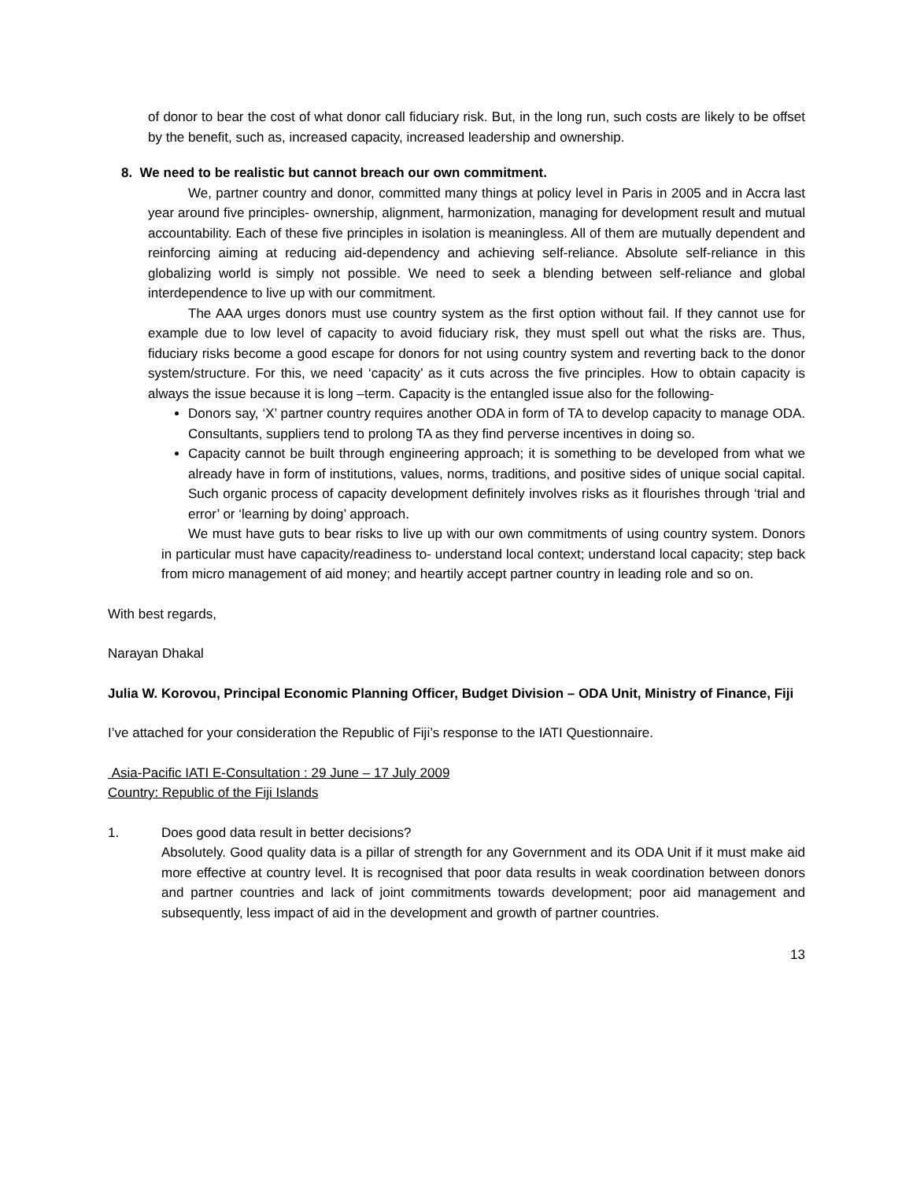of donor to bear the cost of what donor call fiduciary risk. But, in the long run, such costs are likely to be offset by the benefit, such as, increased capacity, increased leadership and ownership.
8. We need to be realistic but cannot breach our own commitment.
We, partner country and donor, committed many things at policy level in Paris in 2005 and in Accra last year around five principles- ownership, alignment, harmonization, managing for development result and mutual accountability. Each of these five principles in isolation is meaningless. All of them are mutually dependent and reinforcing aiming at reducing aid-dependency and achieving self-reliance. Absolute self-reliance in this globalizing world is simply not possible. We need to seek a blending between self-reliance and global interdependence to live up with our commitment.
The AAA urges donors must use country system as the first option without fail. If they cannot use for example due to low level of capacity to avoid fiduciary risk, they must spell out what the risks are. Thus, fiduciary risks become a good escape for donors for not using country system and reverting back to the donor system/structure. For this, we need ‘capacity’ as it cuts across the five principles. How to obtain capacity is always the issue because it is long –term. Capacity is the entangled issue also for the following-
Donors say, ‘X’ partner country requires another ODA in form of TA to develop capacity to manage ODA. Consultants, suppliers tend to prolong TA as they find perverse incentives in doing so.
Capacity cannot be built through engineering approach; it is something to be developed from what we already have in form of institutions, values, norms, traditions, and positive sides of unique social capital. Such organic process of capacity development definitely involves risks as it flourishes through ‘trial and error’ or ‘learning by doing’ approach.
We must have guts to bear risks to live up with our own commitments of using country system. Donors in particular must have capacity/readiness to- understand local context; understand local capacity; step back from micro management of aid money; and heartily accept partner country in leading role and so on.
With best regards,
Narayan Dhakal
Julia W. Korovou, Principal Economic Planning Officer, Budget Division – ODA Unit, Ministry of Finance, Fiji
I’ve attached for your consideration the Republic of Fiji’s response to the IATI Questionnaire.
Asia-Pacific IATI E-Consultation : 29 June – 17 July 2009
Country: Republic of the Fiji Islands
1. Does good data result in better decisions?
Absolutely. Good quality data is a pillar of strength for any Government and its ODA Unit if it must make aid more effective at country level. It is recognised that poor data results in weak coordination between donors and partner countries and lack of joint commitments towards development; poor aid management and subsequently, less impact of aid in the development and growth of partner countries.
13